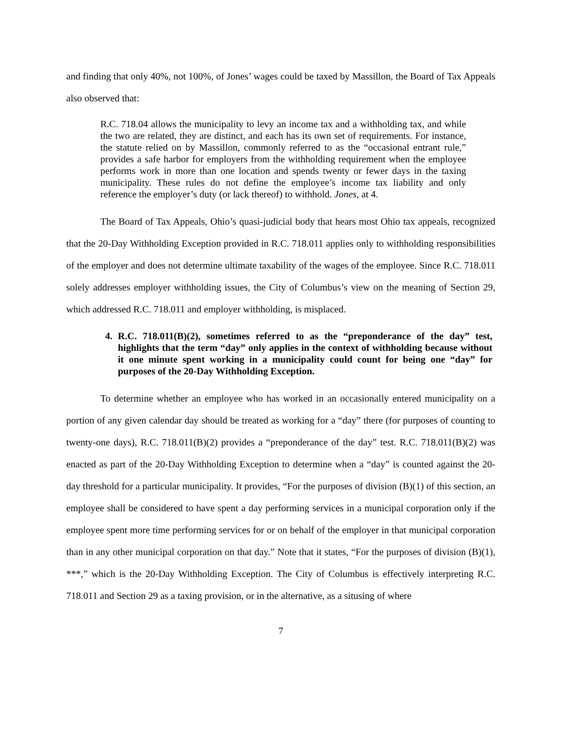and finding that only 40%, not 100%, of Jones’ wages could be taxed by Massillon, the Board of Tax Appeals also observed that:
R.C. 718.04 allows the municipality to levy an income tax and a withholding tax, and while the two are related, they are distinct, and each has its own set of requirements. For instance, the statute relied on by Massillon, commonly referred to as the “occasional entrant rule,” provides a safe harbor for employers from the withholding requirement when the employee performs work in more than one location and spends twenty or fewer days in the taxing municipality. These rules do not define the employee’s income tax liability and only reference the employer’s duty (or lack thereof) to withhold. Jones, at 4.
The Board of Tax Appeals, Ohio’s quasi-judicial body that hears most Ohio tax appeals, recognized that the 20-Day Withholding Exception provided in R.C. 718.011 applies only to withholding responsibilities of the employer and does not determine ultimate taxability of the wages of the employee. Since R.C. 718.011 solely addresses employer withholding issues, the City of Columbus’s view on the meaning of Section 29, which addressed R.C. 718.011 and employer withholding, is misplaced.
4. R.C. 718.011(B)(2), sometimes referred to as the “preponderance of the day” test, highlights that the term “day” only applies in the context of withholding because without it one minute spent working in a municipality could count for being one “day” for purposes of the 20-Day Withholding Exception.
To determine whether an employee who has worked in an occasionally entered municipality on a portion of any given calendar day should be treated as working for a “day” there (for purposes of counting to twenty-one days), R.C. 718.011(B)(2) provides a “preponderance of the day” test. R.C. 718.011(B)(2) was enacted as part of the 20-Day Withholding Exception to determine when a “day” is counted against the 20-day threshold for a particular municipality. It provides, “For the purposes of division (B)(1) of this section, an employee shall be considered to have spent a day performing services in a municipal corporation only if the employee spent more time performing services for or on behalf of the employer in that municipal corporation than in any other municipal corporation on that day.” Note that it states, “For the purposes of division (B)(1), ***,” which is the 20-Day Withholding Exception. The City of Columbus is effectively interpreting R.C. 718.011 and Section 29 as a taxing provision, or in the alternative, as a situsing of where
7